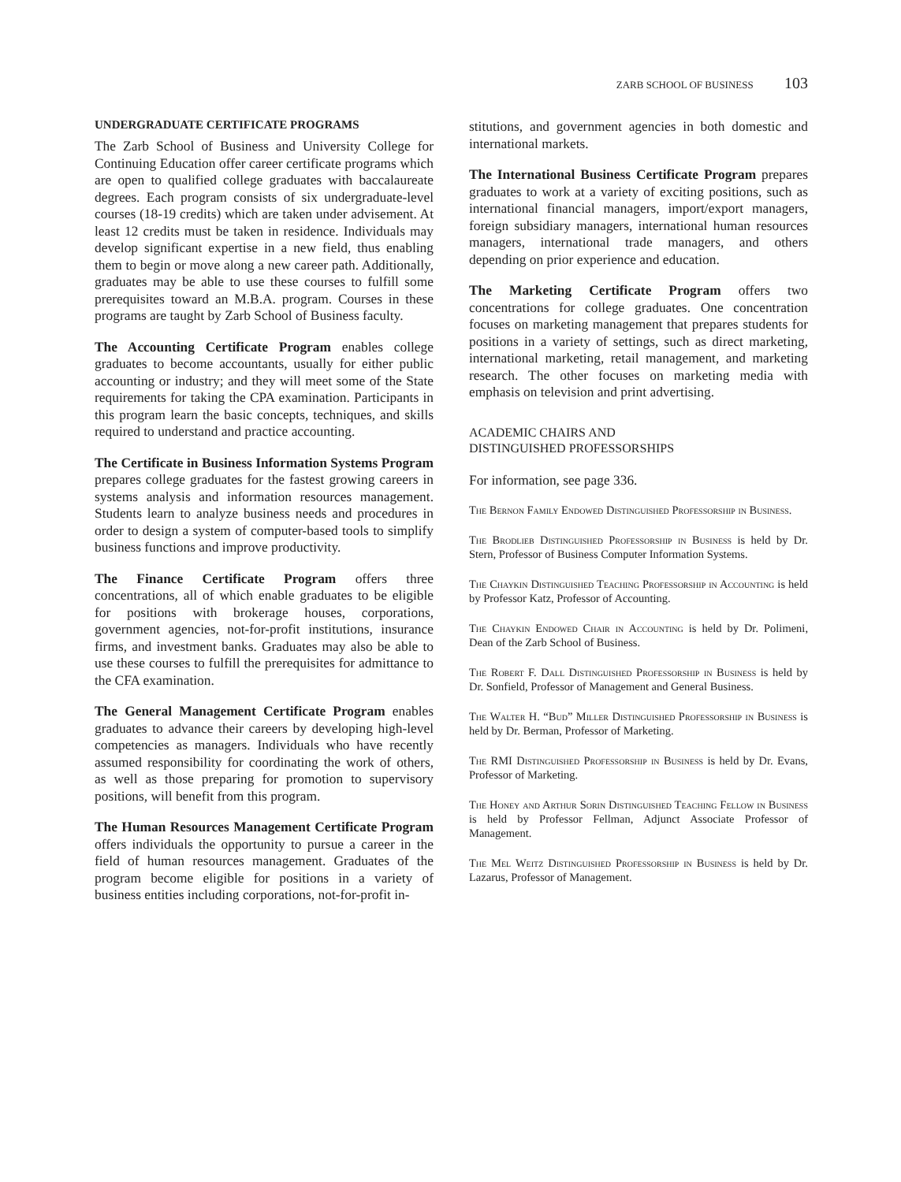ZARB SCHOOL OF BUSINESS 103
UNDERGRADUATE CERTIFICATE PROGRAMS
The Zarb School of Business and University College for Continuing Education offer career certificate programs which are open to qualified college graduates with baccalaureate degrees. Each program consists of six undergraduate-level courses (18-19 credits) which are taken under advisement. At least 12 credits must be taken in residence. Individuals may develop significant expertise in a new field, thus enabling them to begin or move along a new career path. Additionally, graduates may be able to use these courses to fulfill some prerequisites toward an M.B.A. program. Courses in these programs are taught by Zarb School of Business faculty.
The Accounting Certificate Program enables college graduates to become accountants, usually for either public accounting or industry; and they will meet some of the State requirements for taking the CPA examination. Participants in this program learn the basic concepts, techniques, and skills required to understand and practice accounting.
The Certificate in Business Information Systems Program prepares college graduates for the fastest growing careers in systems analysis and information resources management. Students learn to analyze business needs and procedures in order to design a system of computer-based tools to simplify business functions and improve productivity.
The Finance Certificate Program offers three concentrations, all of which enable graduates to be eligible for positions with brokerage houses, corporations, government agencies, not-for-profit institutions, insurance firms, and investment banks. Graduates may also be able to use these courses to fulfill the prerequisites for admittance to the CFA examination.
The General Management Certificate Program enables graduates to advance their careers by developing high-level competencies as managers. Individuals who have recently assumed responsibility for coordinating the work of others, as well as those preparing for promotion to supervisory positions, will benefit from this program.
The Human Resources Management Certificate Program offers individuals the opportunity to pursue a career in the field of human resources management. Graduates of the program become eligible for positions in a variety of business entities including corporations, not-for-profit in-
stitutions, and government agencies in both domestic and international markets.
The International Business Certificate Program prepares graduates to work at a variety of exciting positions, such as international financial managers, import/export managers, foreign subsidiary managers, international human resources managers, international trade managers, and others depending on prior experience and education.
The Marketing Certificate Program offers two concentrations for college graduates. One concentration focuses on marketing management that prepares students for positions in a variety of settings, such as direct marketing, international marketing, retail management, and marketing research. The other focuses on marketing media with emphasis on television and print advertising.
ACADEMIC CHAIRS AND
DISTINGUISHED PROFESSORSHIPS
For information, see page 336.
The Bernon Family Endowed Distinguished Professorship in Business.
The Brodlieb Distinguished Professorship in Business is held by Dr. Stern, Professor of Business Computer Information Systems.
The Chaykin Distinguished Teaching Professorship in Accounting is held by Professor Katz, Professor of Accounting.
The Chaykin Endowed Chair in Accounting is held by Dr. Polimeni, Dean of the Zarb School of Business.
The Robert F. Dall Distinguished Professorship in Business is held by Dr. Sonfield, Professor of Management and General Business.
The Walter H. “Bud” Miller Distinguished Professorship in Business is held by Dr. Berman, Professor of Marketing.
The RMI Distinguished Professorship in Business is held by Dr. Evans, Professor of Marketing.
The Honey and Arthur Sorin Distinguished Teaching Fellow in Business is held by Professor Fellman, Adjunct Associate Professor of Management.
The Mel Weitz Distinguished Professorship in Business is held by Dr. Lazarus, Professor of Management.